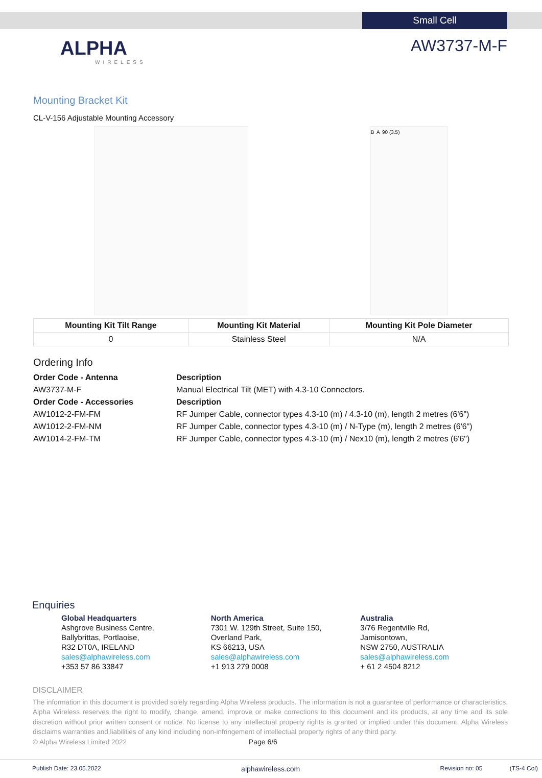Small Cell
ALPHA
WIRELESS
AW3737-M-F
Mounting Bracket Kit
CL-V-156 Adjustable Mounting Accessory
B A 90 (3.5)
| Mounting Kit Tilt Range | Mounting Kit Material | Mounting Kit Pole Diameter |
| --- | --- | --- |
| 0 | Stainless Steel | N/A |
Ordering Info
| Order Code - Antenna | Description |
| AW3737-M-F | Manual Electrical Tilt (MET) with 4.3-10 Connectors. |
| Order Code - Accessories | Description |
| AW1012-2-FM-FM | RF Jumper Cable, connector types 4.3-10 (m) / 4.3-10 (m), length 2 metres (6'6") |
| AW1012-2-FM-NM | RF Jumper Cable, connector types 4.3-10 (m) / N-Type (m), length 2 metres (6'6") |
| AW1014-2-FM-TM | RF Jumper Cable, connector types 4.3-10 (m) / Nex10 (m), length 2 metres (6'6") |
Enquiries
Global Headquarters
Ashgrove Business Centre,
Ballybrittas, Portlaoise,
R32 DT0A, IRELAND
sales@alphawireless.com
+353 57 86 33847
North America
7301 W. 129th Street, Suite 150,
Overland Park,
KS 66213, USA
sales@alphawireless.com
+1 913 279 0008
Australia
3/76 Regentville Rd,
Jamisontown,
NSW 2750, AUSTRALIA
sales@alphawireless.com
+ 61 2 4504 8212
DISCLAIMER
The information in this document is provided solely regarding Alpha Wireless products. The information is not a guarantee of performance or characteristics. Alpha Wireless reserves the right to modify, change, amend, improve or make corrections to this document and its products, at any time and its sole discretion without prior written consent or notice. No license to any intellectual property rights is granted or implied under this document. Alpha Wireless disclaims warranties and liabilities of any kind including non-infringement of intellectual property rights of any third party.
© Alpha Wireless Limited 2022 Page 6/6
Publish Date: 23.05.2022 alphawireless.com Revision no: 05 (TS-4 Col)